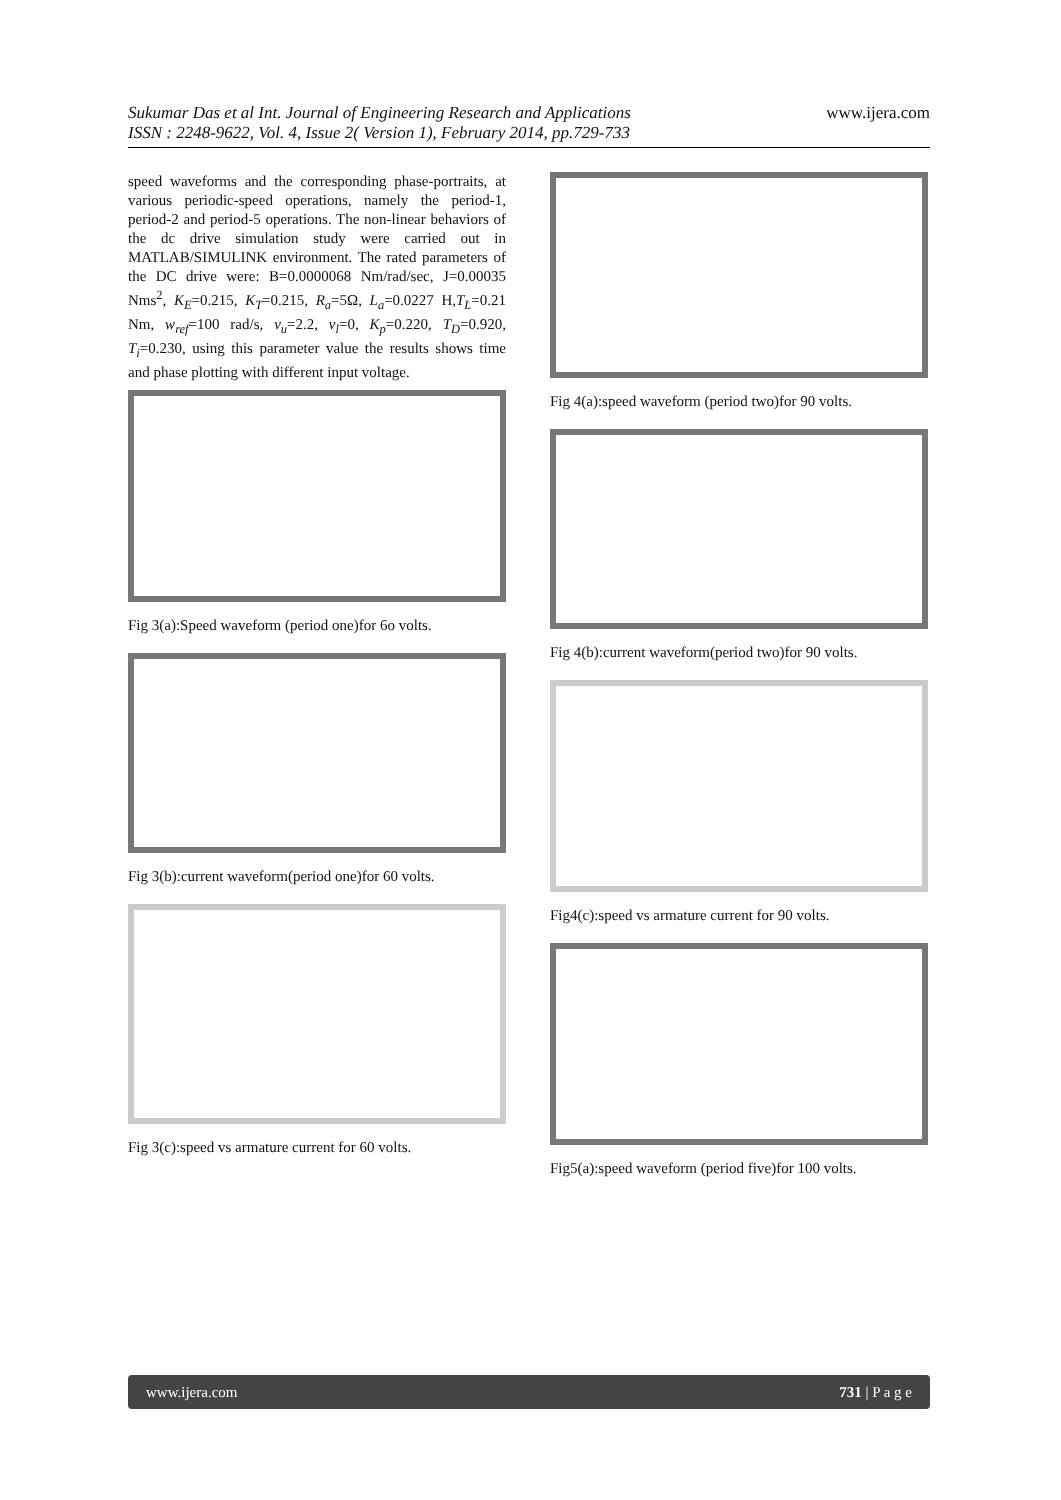Sukumar Das et al Int. Journal of Engineering Research and Applications
ISSN : 2248-9622, Vol. 4, Issue 2( Version 1), February 2014, pp.729-733
www.ijera.com
speed waveforms and the corresponding phase-portraits, at various periodic-speed operations, namely the period-1, period-2 and period-5 operations. The non-linear behaviors of the dc drive simulation study were carried out in MATLAB/SIMULINK environment. The rated parameters of the DC drive were: B=0.0000068 Nm/rad/sec, J=0.00035 Nms<sup>2</sup>, K<sub>E</sub>=0.215, K<sub>T</sub>=0.215, R<sub>a</sub>=5Ω, L<sub>a</sub>=0.0227 H,T<sub>L</sub>=0.21 Nm, w<sub>ref</sub>=100 rad/s, v<sub>u</sub>=2.2, v<sub>l</sub>=0, K<sub>p</sub>=0.220, T<sub>D</sub>=0.920, T<sub>i</sub>=0.230, using this parameter value the results shows time and phase plotting with different input voltage.
Fig 3(a):Speed waveform (period one)for 6o volts.
Fig 3(b):current waveform(period one)for 60 volts.
Fig 3(c):speed vs armature current for 60 volts.
Fig 4(a):speed waveform (period two)for 90 volts.
Fig 4(b):current waveform(period two)for 90 volts.
Fig4(c):speed vs armature current for 90 volts.
Fig5(a):speed waveform (period five)for 100 volts.
www.ijera.com 731 | P a g e